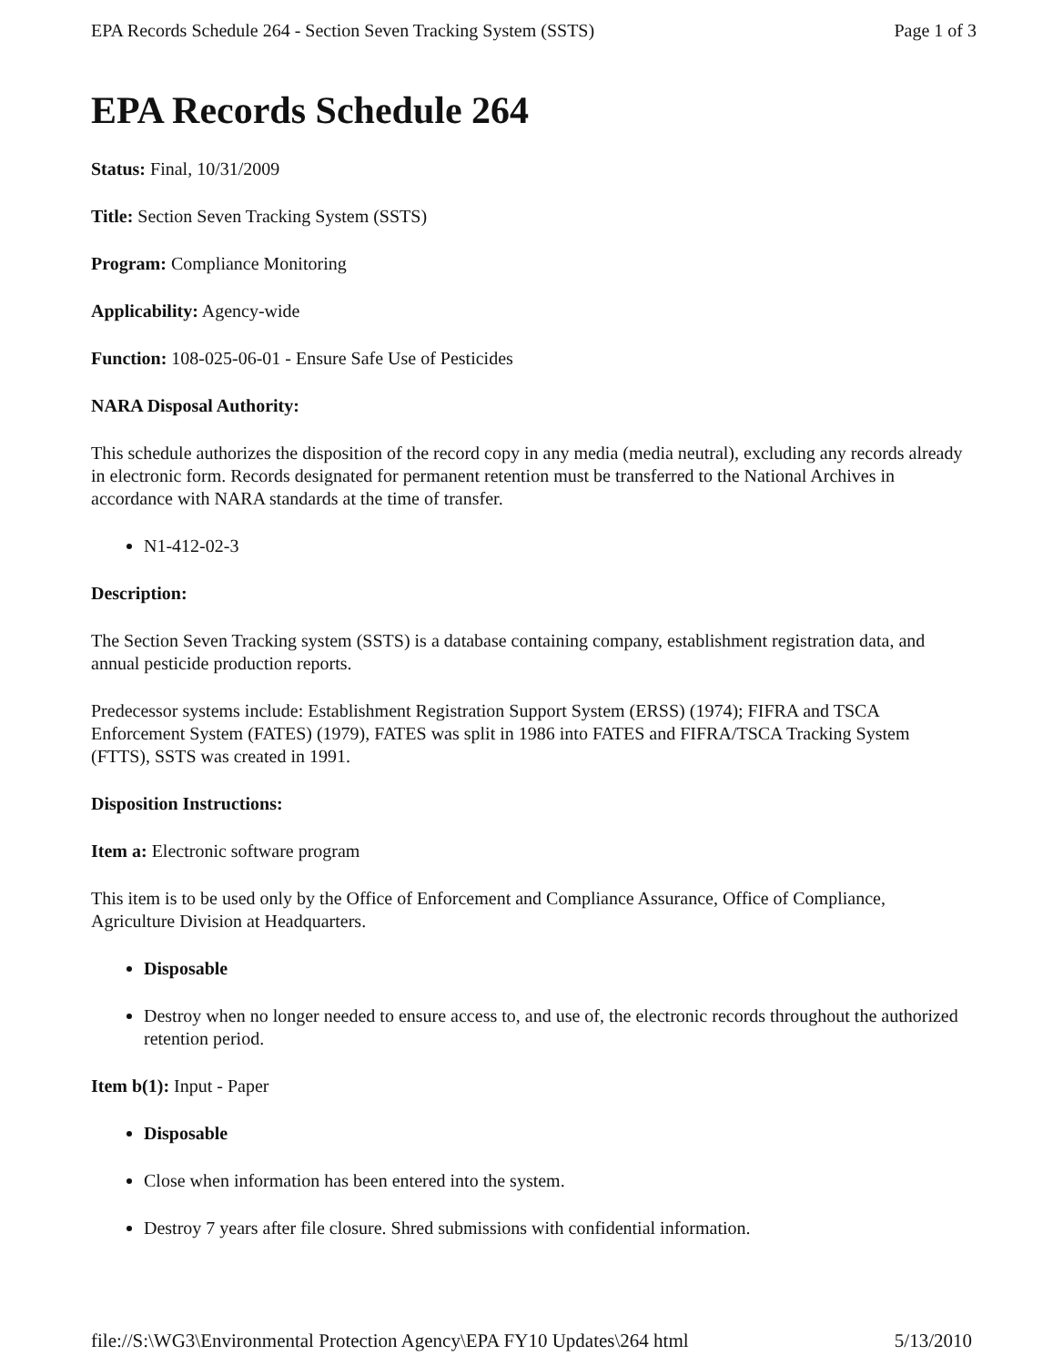EPA Records Schedule 264 - Section Seven Tracking System (SSTS) Page 1 of 3
EPA Records Schedule 264
Status: Final, 10/31/2009
Title: Section Seven Tracking System (SSTS)
Program: Compliance Monitoring
Applicability: Agency-wide
Function: 108-025-06-01 - Ensure Safe Use of Pesticides
NARA Disposal Authority:
This schedule authorizes the disposition of the record copy in any media (media neutral), excluding any records already in electronic form. Records designated for permanent retention must be transferred to the National Archives in accordance with NARA standards at the time of transfer.
N1-412-02-3
Description:
The Section Seven Tracking system (SSTS) is a database containing company, establishment registration data, and annual pesticide production reports.
Predecessor systems include: Establishment Registration Support System (ERSS) (1974); FIFRA and TSCA Enforcement System (FATES) (1979), FATES was split in 1986 into FATES and FIFRA/TSCA Tracking System (FTTS), SSTS was created in 1991.
Disposition Instructions:
Item a: Electronic software program
This item is to be used only by the Office of Enforcement and Compliance Assurance, Office of Compliance, Agriculture Division at Headquarters.
Disposable
Destroy when no longer needed to ensure access to, and use of, the electronic records throughout the authorized retention period.
Item b(1): Input - Paper
Disposable
Close when information has been entered into the system.
Destroy 7 years after file closure. Shred submissions with confidential information.
file://S:\WG3\Environmental Protection Agency\EPA FY10 Updates\264 html 5/13/2010